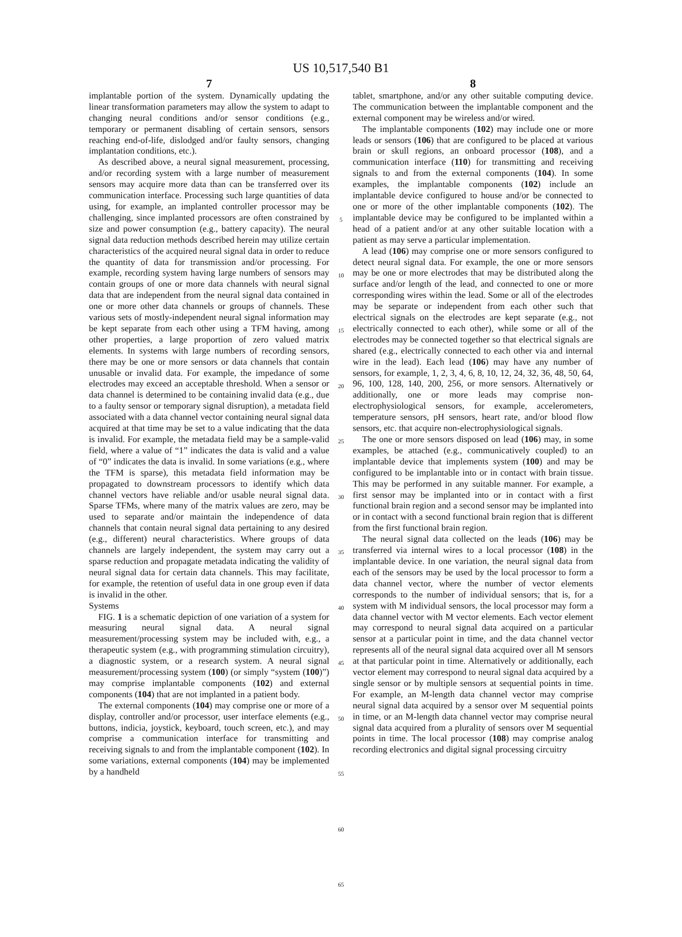US 10,517,540 B1
7
implantable portion of the system. Dynamically updating the linear transformation parameters may allow the system to adapt to changing neural conditions and/or sensor conditions (e.g., temporary or permanent disabling of certain sensors, sensors reaching end-of-life, dislodged and/or faulty sensors, changing implantation conditions, etc.).
As described above, a neural signal measurement, processing, and/or recording system with a large number of measurement sensors may acquire more data than can be transferred over its communication interface. Processing such large quantities of data using, for example, an implanted controller processor may be challenging, since implanted processors are often constrained by size and power consumption (e.g., battery capacity). The neural signal data reduction methods described herein may utilize certain characteristics of the acquired neural signal data in order to reduce the quantity of data for transmission and/or processing. For example, recording system having large numbers of sensors may contain groups of one or more data channels with neural signal data that are independent from the neural signal data contained in one or more other data channels or groups of channels. These various sets of mostly-independent neural signal information may be kept separate from each other using a TFM having, among other properties, a large proportion of zero valued matrix elements. In systems with large numbers of recording sensors, there may be one or more sensors or data channels that contain unusable or invalid data. For example, the impedance of some electrodes may exceed an acceptable threshold. When a sensor or data channel is determined to be containing invalid data (e.g., due to a faulty sensor or temporary signal disruption), a metadata field associated with a data channel vector containing neural signal data acquired at that time may be set to a value indicating that the data is invalid. For example, the metadata field may be a sample-valid field, where a value of “1” indicates the data is valid and a value of “0” indicates the data is invalid. In some variations (e.g., where the TFM is sparse), this metadata field information may be propagated to downstream processors to identify which data channel vectors have reliable and/or usable neural signal data. Sparse TFMs, where many of the matrix values are zero, may be used to separate and/or maintain the independence of data channels that contain neural signal data pertaining to any desired (e.g., different) neural characteristics. Where groups of data channels are largely independent, the system may carry out a sparse reduction and propagate metadata indicating the validity of neural signal data for certain data channels. This may facilitate, for example, the retention of useful data in one group even if data is invalid in the other.
Systems
FIG. 1 is a schematic depiction of one variation of a system for measuring neural signal data. A neural signal measurement/processing system may be included with, e.g., a therapeutic system (e.g., with programming stimulation circuitry), a diagnostic system, or a research system. A neural signal measurement/processing system (100) (or simply “system (100)”) may comprise implantable components (102) and external components (104) that are not implanted in a patient body.
The external components (104) may comprise one or more of a display, controller and/or processor, user interface elements (e.g., buttons, indicia, joystick, keyboard, touch screen, etc.), and may comprise a communication interface for transmitting and receiving signals to and from the implantable component (102). In some variations, external components (104) may be implemented by a handheld
5
10
15
20
25
30
35
40
45
50
55
60
65
8
tablet, smartphone, and/or any other suitable computing device. The communication between the implantable component and the external component may be wireless and/or wired.
The implantable components (102) may include one or more leads or sensors (106) that are configured to be placed at various brain or skull regions, an onboard processor (108), and a communication interface (110) for transmitting and receiving signals to and from the external components (104). In some examples, the implantable components (102) include an implantable device configured to house and/or be connected to one or more of the other implantable components (102). The implantable device may be configured to be implanted within a head of a patient and/or at any other suitable location with a patient as may serve a particular implementation.
A lead (106) may comprise one or more sensors configured to detect neural signal data. For example, the one or more sensors may be one or more electrodes that may be distributed along the surface and/or length of the lead, and connected to one or more corresponding wires within the lead. Some or all of the electrodes may be separate or independent from each other such that electrical signals on the electrodes are kept separate (e.g., not electrically connected to each other), while some or all of the electrodes may be connected together so that electrical signals are shared (e.g., electrically connected to each other via and internal wire in the lead). Each lead (106) may have any number of sensors, for example, 1, 2, 3, 4, 6, 8, 10, 12, 24, 32, 36, 48, 50, 64, 96, 100, 128, 140, 200, 256, or more sensors. Alternatively or additionally, one or more leads may comprise non-electrophysiological sensors, for example, accelerometers, temperature sensors, pH sensors, heart rate, and/or blood flow sensors, etc. that acquire non-electrophysiological signals.
The one or more sensors disposed on lead (106) may, in some examples, be attached (e.g., communicatively coupled) to an implantable device that implements system (100) and may be configured to be implantable into or in contact with brain tissue. This may be performed in any suitable manner. For example, a first sensor may be implanted into or in contact with a first functional brain region and a second sensor may be implanted into or in contact with a second functional brain region that is different from the first functional brain region.
The neural signal data collected on the leads (106) may be transferred via internal wires to a local processor (108) in the implantable device. In one variation, the neural signal data from each of the sensors may be used by the local processor to form a data channel vector, where the number of vector elements corresponds to the number of individual sensors; that is, for a system with M individual sensors, the local processor may form a data channel vector with M vector elements. Each vector element may correspond to neural signal data acquired on a particular sensor at a particular point in time, and the data channel vector represents all of the neural signal data acquired over all M sensors at that particular point in time. Alternatively or additionally, each vector element may correspond to neural signal data acquired by a single sensor or by multiple sensors at sequential points in time. For example, an M-length data channel vector may comprise neural signal data acquired by a sensor over M sequential points in time, or an M-length data channel vector may comprise neural signal data acquired from a plurality of sensors over M sequential points in time. The local processor (108) may comprise analog recording electronics and digital signal processing circuitry